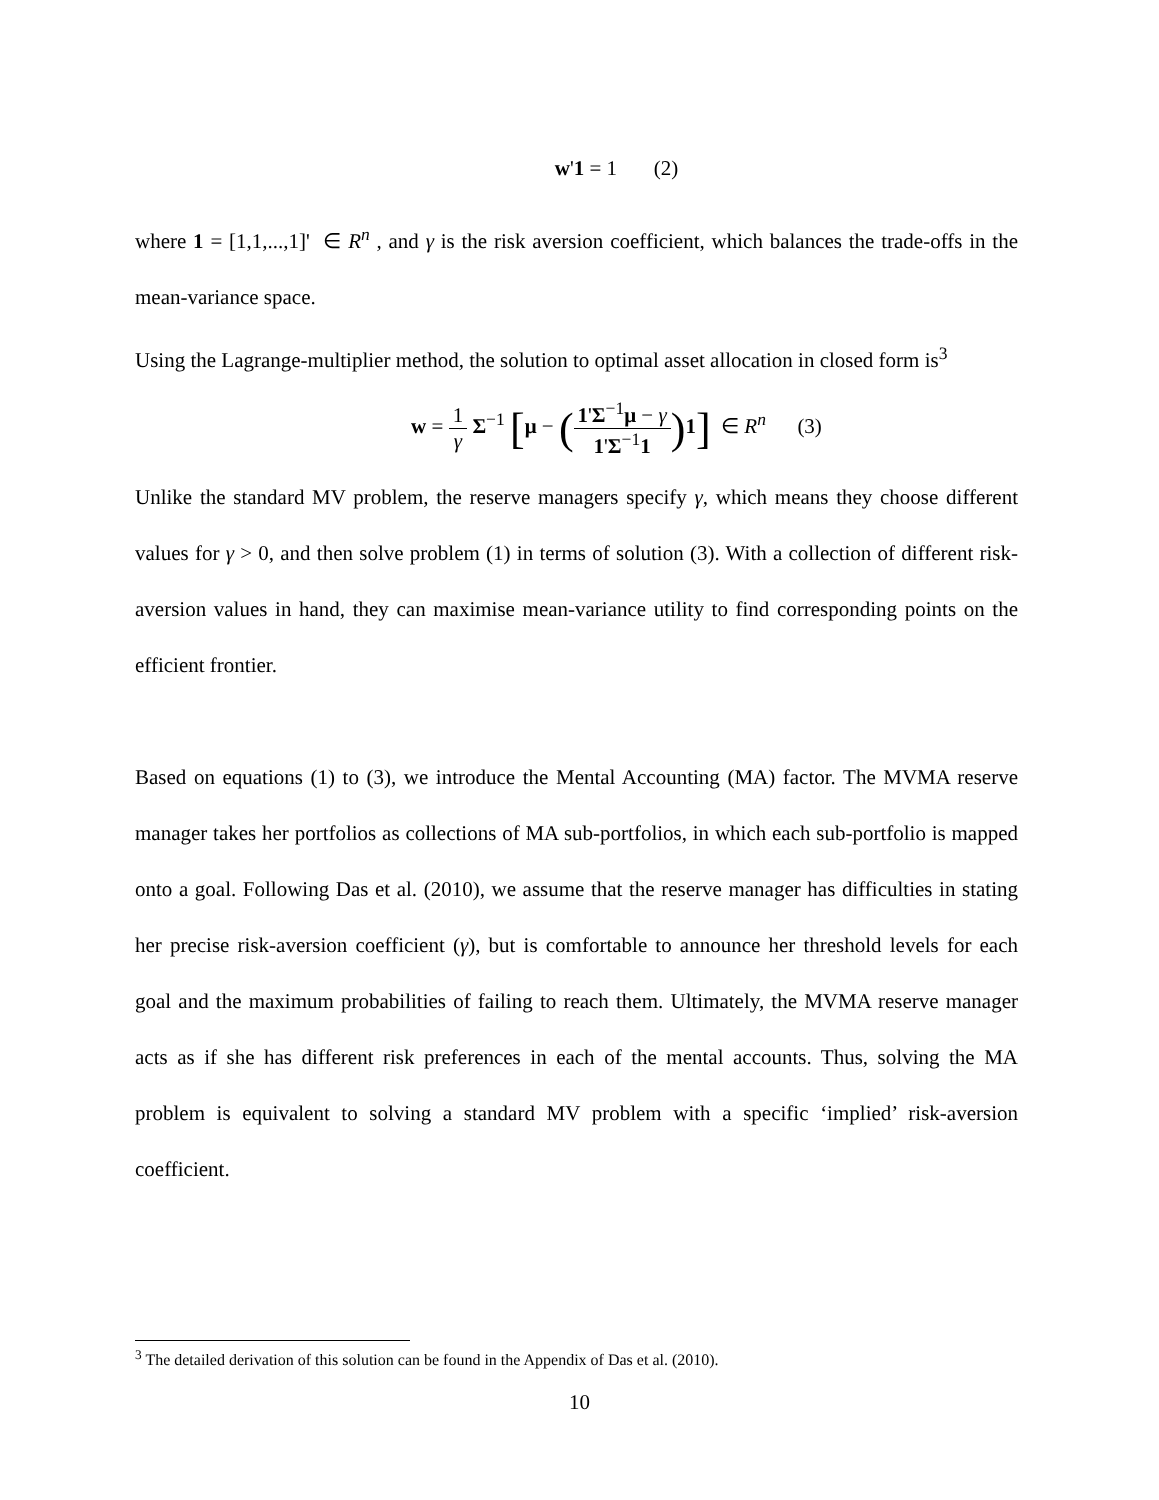w'1 = 1 (2)
where 1 = [1,1,...,1]' ∈ R<sup>n</sup> , and γ is the risk aversion coefficient, which balances the trade-offs in the mean-variance space.
Using the Lagrange-multiplier method, the solution to optimal asset allocation in closed form is<sup>3</sup>
w = 1 γ Σ<sup>−1</sup> [μ − (1'Σ<sup>−1</sup>μ − γ 1'Σ<sup>−1</sup>1) 1] ∈ R<sup>n</sup> (3)
Unlike the standard MV problem, the reserve managers specify γ, which means they choose different values for γ > 0, and then solve problem (1) in terms of solution (3). With a collection of different risk-aversion values in hand, they can maximise mean-variance utility to find corresponding points on the efficient frontier.
Based on equations (1) to (3), we introduce the Mental Accounting (MA) factor. The MVMA reserve manager takes her portfolios as collections of MA sub-portfolios, in which each sub-portfolio is mapped onto a goal. Following Das et al. (2010), we assume that the reserve manager has difficulties in stating her precise risk-aversion coefficient (γ), but is comfortable to announce her threshold levels for each goal and the maximum probabilities of failing to reach them. Ultimately, the MVMA reserve manager acts as if she has different risk preferences in each of the mental accounts. Thus, solving the MA problem is equivalent to solving a standard MV problem with a specific ‘implied’ risk-aversion coefficient.
<sup>3</sup> The detailed derivation of this solution can be found in the Appendix of Das et al. (2010).
10